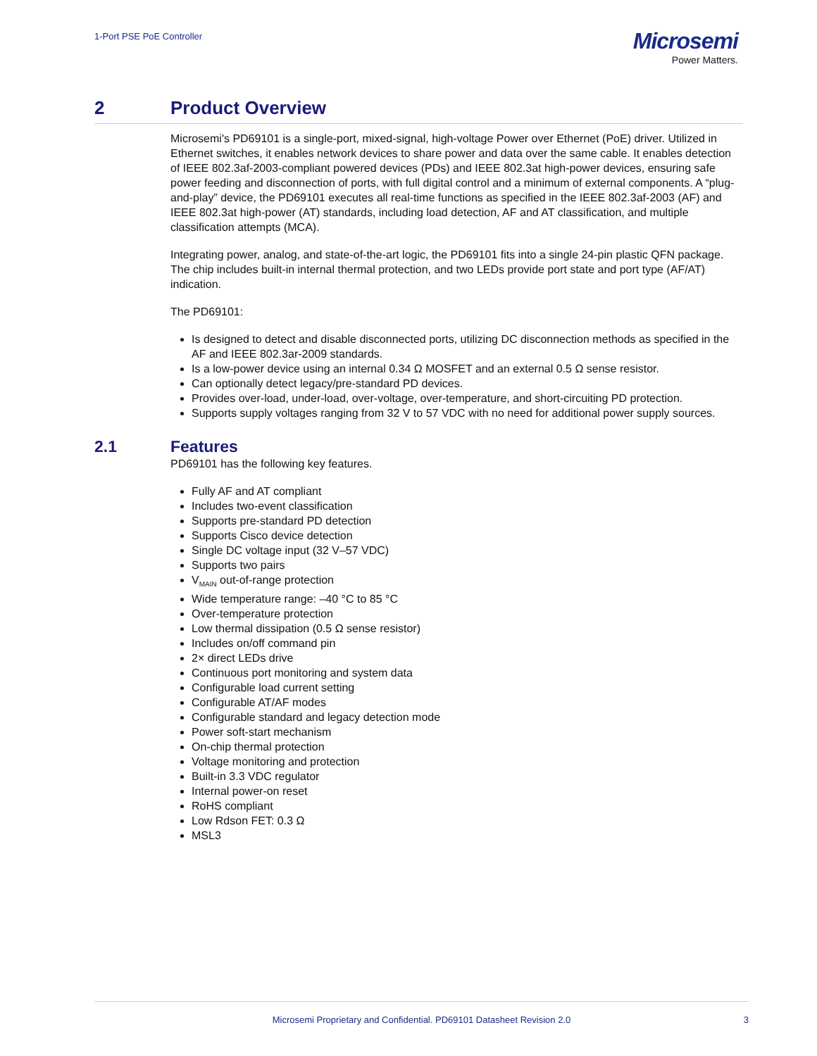1-Port PSE PoE Controller
Microsemi
Power Matters.
2 Product Overview
Microsemi's PD69101 is a single-port, mixed-signal, high-voltage Power over Ethernet (PoE) driver. Utilized in Ethernet switches, it enables network devices to share power and data over the same cable. It enables detection of IEEE 802.3af-2003-compliant powered devices (PDs) and IEEE 802.3at high-power devices, ensuring safe power feeding and disconnection of ports, with full digital control and a minimum of external components. A “plug-and-play” device, the PD69101 executes all real-time functions as specified in the IEEE 802.3af-2003 (AF) and IEEE 802.3at high-power (AT) standards, including load detection, AF and AT classification, and multiple classification attempts (MCA).
Integrating power, analog, and state-of-the-art logic, the PD69101 fits into a single 24-pin plastic QFN package. The chip includes built-in internal thermal protection, and two LEDs provide port state and port type (AF/AT) indication.
The PD69101:
Is designed to detect and disable disconnected ports, utilizing DC disconnection methods as specified in the AF and IEEE 802.3ar-2009 standards.
Is a low-power device using an internal 0.34 Ω MOSFET and an external 0.5 Ω sense resistor.
Can optionally detect legacy/pre-standard PD devices.
Provides over-load, under-load, over-voltage, over-temperature, and short-circuiting PD protection.
Supports supply voltages ranging from 32 V to 57 VDC with no need for additional power supply sources.
2.1 Features
PD69101 has the following key features.
Fully AF and AT compliant
Includes two-event classification
Supports pre-standard PD detection
Supports Cisco device detection
Single DC voltage input (32 V–57 VDC)
Supports two pairs
V<sub>MAIN</sub> out-of-range protection
Wide temperature range: –40 °C to 85 °C
Over-temperature protection
Low thermal dissipation (0.5 Ω sense resistor)
Includes on/off command pin
2× direct LEDs drive
Continuous port monitoring and system data
Configurable load current setting
Configurable AT/AF modes
Configurable standard and legacy detection mode
Power soft-start mechanism
On-chip thermal protection
Voltage monitoring and protection
Built-in 3.3 VDC regulator
Internal power-on reset
RoHS compliant
Low Rdson FET: 0.3 Ω
MSL3
Microsemi Proprietary and Confidential. PD69101 Datasheet Revision 2.0 3